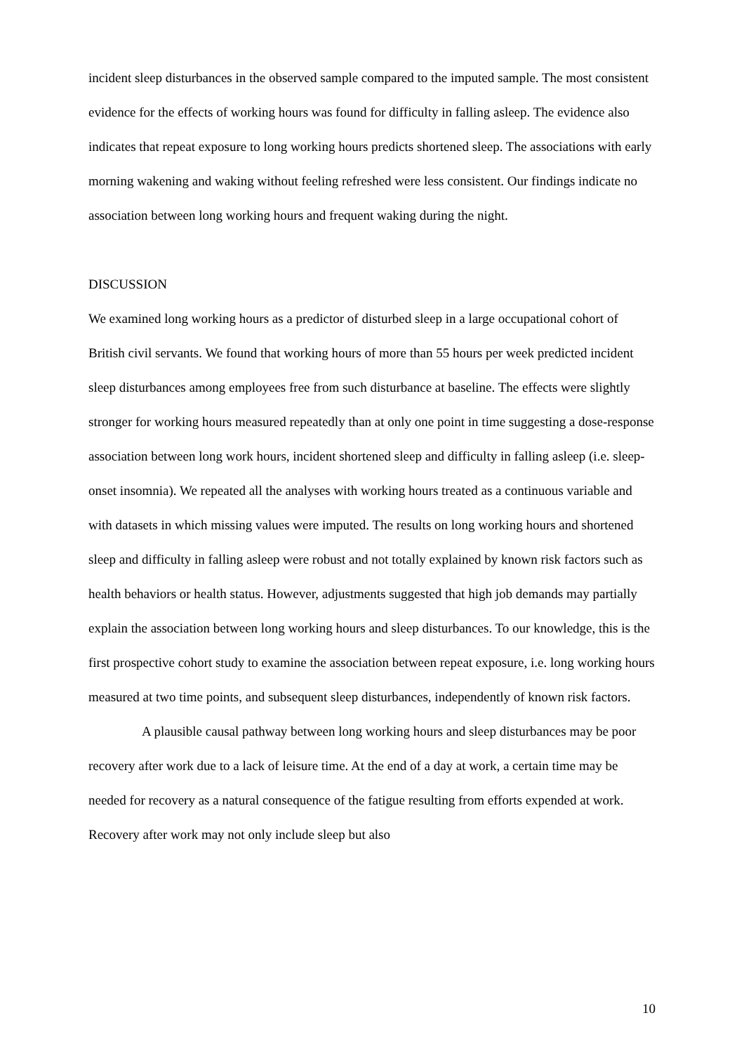incident sleep disturbances in the observed sample compared to the imputed sample. The most consistent evidence for the effects of working hours was found for difficulty in falling asleep. The evidence also indicates that repeat exposure to long working hours predicts shortened sleep. The associations with early morning wakening and waking without feeling refreshed were less consistent. Our findings indicate no association between long working hours and frequent waking during the night.
DISCUSSION
We examined long working hours as a predictor of disturbed sleep in a large occupational cohort of British civil servants. We found that working hours of more than 55 hours per week predicted incident sleep disturbances among employees free from such disturbance at baseline. The effects were slightly stronger for working hours measured repeatedly than at only one point in time suggesting a dose-response association between long work hours, incident shortened sleep and difficulty in falling asleep (i.e. sleep-onset insomnia). We repeated all the analyses with working hours treated as a continuous variable and with datasets in which missing values were imputed. The results on long working hours and shortened sleep and difficulty in falling asleep were robust and not totally explained by known risk factors such as health behaviors or health status. However, adjustments suggested that high job demands may partially explain the association between long working hours and sleep disturbances. To our knowledge, this is the first prospective cohort study to examine the association between repeat exposure, i.e. long working hours measured at two time points, and subsequent sleep disturbances, independently of known risk factors.
A plausible causal pathway between long working hours and sleep disturbances may be poor recovery after work due to a lack of leisure time. At the end of a day at work, a certain time may be needed for recovery as a natural consequence of the fatigue resulting from efforts expended at work. Recovery after work may not only include sleep but also
10